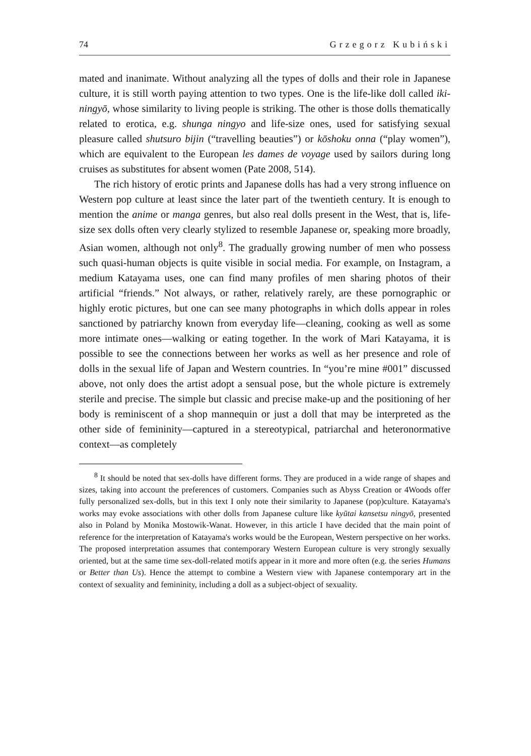74 Grzegorz Kubiński
mated and inanimate. Without analyzing all the types of dolls and their role in Japanese culture, it is still worth paying attention to two types. One is the life-like doll called iki-ningyō, whose similarity to living people is striking. The other is those dolls thematically related to erotica, e.g. shunga ningyo and life-size ones, used for satisfying sexual pleasure called shutsuro bijin (“travelling beauties”) or kōshoku onna (“play women”), which are equivalent to the European les dames de voyage used by sailors during long cruises as substitutes for absent women (Pate 2008, 514).
The rich history of erotic prints and Japanese dolls has had a very strong influence on Western pop culture at least since the later part of the twentieth century. It is enough to mention the anime or manga genres, but also real dolls present in the West, that is, life-size sex dolls often very clearly stylized to resemble Japanese or, speaking more broadly, Asian women, although not only<sup>8</sup>. The gradually growing number of men who possess such quasi-human objects is quite visible in social media. For example, on Instagram, a medium Katayama uses, one can find many profiles of men sharing photos of their artificial “friends.” Not always, or rather, relatively rarely, are these pornographic or highly erotic pictures, but one can see many photographs in which dolls appear in roles sanctioned by patriarchy known from everyday life—cleaning, cooking as well as some more intimate ones—walking or eating together. In the work of Mari Katayama, it is possible to see the connections between her works as well as her presence and role of dolls in the sexual life of Japan and Western countries. In “you’re mine #001” discussed above, not only does the artist adopt a sensual pose, but the whole picture is extremely sterile and precise. The simple but classic and precise make-up and the positioning of her body is reminiscent of a shop mannequin or just a doll that may be interpreted as the other side of femininity—captured in a stereotypical, patriarchal and heteronormative context—as completely
<sup>8</sup> It should be noted that sex-dolls have different forms. They are produced in a wide range of shapes and sizes, taking into account the preferences of customers. Companies such as Abyss Creation or 4Woods offer fully personalized sex-dolls, but in this text I only note their similarity to Japanese (pop)culture. Katayama's works may evoke associations with other dolls from Japanese culture like kyūtai kansetsu ningyō, presented also in Poland by Monika Mostowik-Wanat. However, in this article I have decided that the main point of reference for the interpretation of Katayama's works would be the European, Western perspective on her works. The proposed interpretation assumes that contemporary Western European culture is very strongly sexually oriented, but at the same time sex-doll-related motifs appear in it more and more often (e.g. the series Humans or Better than Us). Hence the attempt to combine a Western view with Japanese contemporary art in the context of sexuality and femininity, including a doll as a subject-object of sexuality.